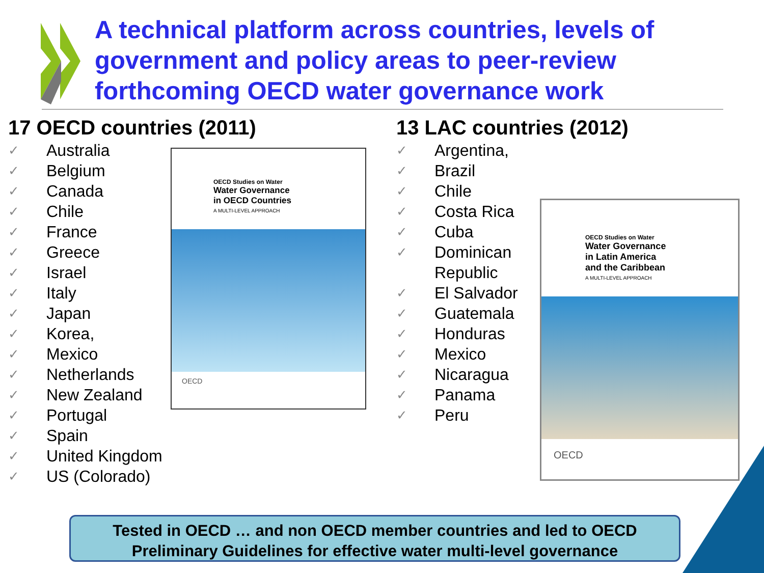A technical platform across countries, levels of government and policy areas to peer-review forthcoming OECD water governance work
17 OECD countries (2011)
✓ Australia
✓ Belgium
✓ Canada
✓ Chile
✓ France
✓ Greece
✓ Israel
✓ Italy
✓ Japan
✓ Korea,
✓ Mexico
✓ Netherlands
✓ New Zealand
✓ Portugal
✓ Spain
✓ United Kingdom
✓ US (Colorado)
OECD Studies on Water
Water Governance
in OECD Countries
A MULTI-LEVEL APPROACH
OECD
13 LAC countries (2012)
✓ Argentina,
✓ Brazil
✓ Chile
✓ Costa Rica
✓ Cuba
✓ Dominican
Republic
✓ El Salvador
✓ Guatemala
✓ Honduras
✓ Mexico
✓ Nicaragua
✓ Panama
✓ Peru
OECD Studies on Water
Water Governance
in Latin America
and the Caribbean
A MULTI-LEVEL APPROACH
OECD
Tested in OECD … and non OECD member countries and led to OECD
Preliminary Guidelines for effective water multi-level governance